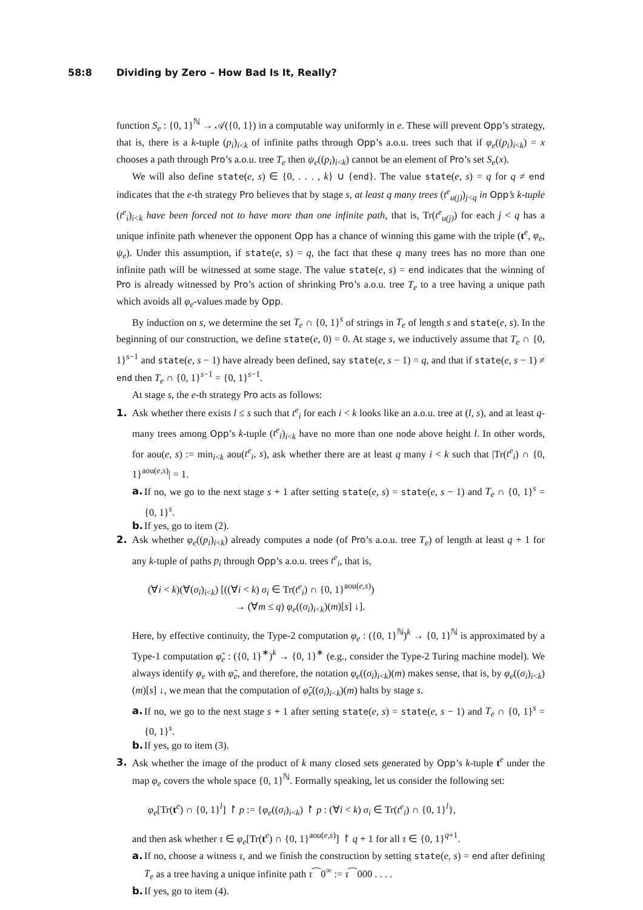58:8 Dividing by Zero – How Bad Is It, Really?
function S<sub>e</sub> : {0, 1}<sup>ℕ</sup> → 𝒜({0, 1}) in a computable way uniformly in e. These will prevent Opp’s strategy, that is, there is a k-tuple (p<sub>i</sub>)<sub>i<k</sub> of infinite paths through Opp’s a.o.u. trees such that if φ<sub>e</sub>((p<sub>i</sub>)<sub>i<k</sub>) = x chooses a path through Pro’s a.o.u. tree T<sub>e</sub> then ψ<sub>e</sub>((p<sub>i</sub>)<sub>i<k</sub>) cannot be an element of Pro’s set S<sub>e</sub>(x).
We will also define state(e, s) ∈ {0, . . . , k} ∪ {end}. The value state(e, s) = q for q ≠ end indicates that the e-th strategy Pro believes that by stage s, at least q many trees (t<sup>e</sup><sub>u(j)</sub>)<sub>j<q</sub> in Opp’s k-tuple (t<sup>e</sup><sub>i</sub>)<sub>i<k</sub> have been forced not to have more than one infinite path, that is, Tr(t<sup>e</sup><sub>u(j)</sub>) for each j < q has a unique infinite path whenever the opponent Opp has a chance of winning this game with the triple (t<sup>e</sup>, φ<sub>e</sub>, ψ<sub>e</sub>). Under this assumption, if state(e, s) = q, the fact that these q many trees has no more than one infinite path will be witnessed at some stage. The value state(e, s) = end indicates that the winning of Pro is already witnessed by Pro’s action of shrinking Pro’s a.o.u. tree T<sub>e</sub> to a tree having a unique path which avoids all φ<sub>e</sub>-values made by Opp.
By induction on s, we determine the set T<sub>e</sub> ∩ {0, 1}<sup>s</sup> of strings in T<sub>e</sub> of length s and state(e, s). In the beginning of our construction, we define state(e, 0) = 0. At stage s, we inductively assume that T<sub>e</sub> ∩ {0, 1}<sup>s−1</sup> and state(e, s − 1) have already been defined, say state(e, s − 1) = q, and that if state(e, s − 1) ≠ end then T<sub>e</sub> ∩ {0, 1}<sup>s−1</sup> = {0, 1}<sup>s−1</sup>.
At stage s, the e-th strategy Pro acts as follows:
1. Ask whether there exists l ≤ s such that t<sup>e</sup><sub>i</sub> for each i < k looks like an a.o.u. tree at (l, s), and at least q-many trees among Opp’s k-tuple (t<sup>e</sup><sub>i</sub>)<sub>i<k</sub> have no more than one node above height l. In other words, for aou(e, s) := min<sub>i<k</sub> aou(t<sup>e</sup><sub>i</sub>, s), ask whether there are at least q many i < k such that |Tr(t<sup>e</sup><sub>i</sub>) ∩ {0, 1}<sup>aou(e,s)</sup>| = 1.
a. If no, we go to the next stage s + 1 after setting state(e, s) = state(e, s − 1) and T<sub>e</sub> ∩ {0, 1}<sup>s</sup> = {0, 1}<sup>s</sup>.
b. If yes, go to item (2).
2. Ask whether φ<sub>e</sub>((p<sub>i</sub>)<sub>i<k</sub>) already computes a node (of Pro’s a.o.u. tree T<sub>e</sub>) of length at least q + 1 for any k-tuple of paths p<sub>i</sub> through Opp’s a.o.u. trees t<sup>e</sup><sub>i</sub>, that is,
(∀i < k)(∀(σ<sub>i</sub>)<sub>i<k</sub>) [((∀i < k) σ<sub>i</sub> ∈ Tr(t<sup>e</sup><sub>i</sub>) ∩ {0, 1}<sup>aou(e,s)</sup>)
→ (∀m ≤ q) φ<sub>e</sub>((σ<sub>i</sub>)<sub>i<k</sub>)(m)[s] ↓].
Here, by effective continuity, the Type-2 computation φ<sub>e</sub> : ({0, 1}<sup>ℕ</sup>)<sup>k</sup> → {0, 1}<sup>ℕ</sup> is approximated by a Type-1 computation φ̃<sub>e</sub> : ({0, 1}<sup>∗</sup>)<sup>k</sup> → {0, 1}<sup>∗</sup> (e.g., consider the Type-2 Turing machine model). We always identify φ<sub>e</sub> with φ̃<sub>e</sub>, and therefore, the notation φ<sub>e</sub>((σ<sub>i</sub>)<sub>i<k</sub>)(m) makes sense, that is, by φ<sub>e</sub>((σ<sub>i</sub>)<sub>i<k</sub>)(m)[s] ↓, we mean that the computation of φ̃<sub>e</sub>((σ<sub>i</sub>)<sub>i<k</sub>)(m) halts by stage s.
a. If no, we go to the next stage s + 1 after setting state(e, s) = state(e, s − 1) and T<sub>e</sub> ∩ {0, 1}<sup>s</sup> = {0, 1}<sup>s</sup>.
b. If yes, go to item (3).
3. Ask whether the image of the product of k many closed sets generated by Opp’s k-tuple t<sup>e</sup> under the map φ<sub>e</sub> covers the whole space {0, 1}<sup>ℕ</sup>. Formally speaking, let us consider the following set:
φ<sub>e</sub>[Tr(t<sup>e</sup>) ∩ {0, 1}<sup>l</sup>] ↾ p := {φ<sub>e</sub>((σ<sub>i</sub>)<sub>i<k</sub>) ↾ p : (∀i < k) σ<sub>i</sub> ∈ Tr(t<sup>e</sup><sub>i</sub>) ∩ {0, 1}<sup>l</sup>},
and then ask whether τ ∈ φ<sub>e</sub>[Tr(t<sup>e</sup>) ∩ {0, 1}<sup>aou(e,s)</sup>] ↾ q + 1 for all τ ∈ {0, 1}<sup>q+1</sup>.
a. If no, choose a witness τ, and we finish the construction by setting state(e, s) = end after defining T<sub>e</sub> as a tree having a unique infinite path τ⁀0<sup>∞</sup> := τ⁀000 . . . .
b. If yes, go to item (4).